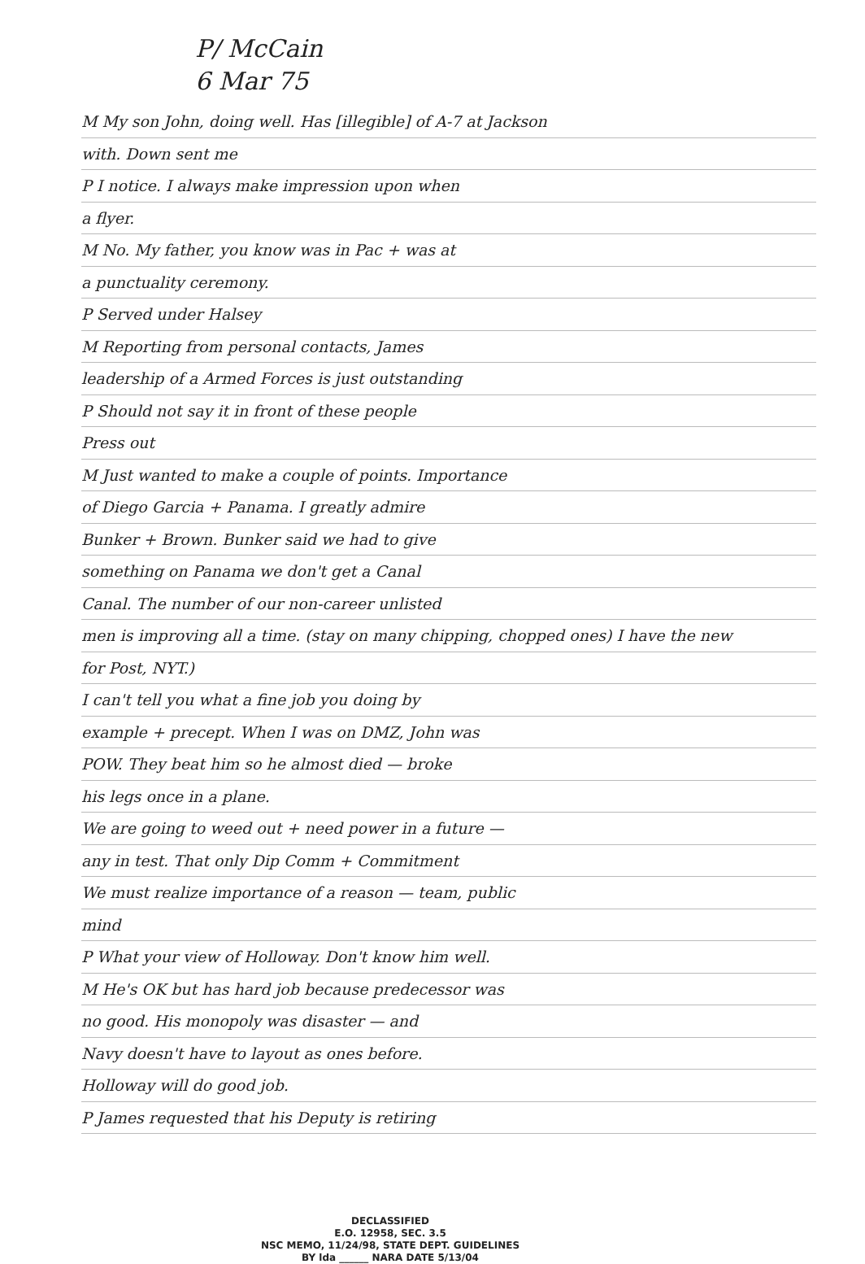P/ McCain
6 Mar 75
M My son John, doing well. Has [illegible] of A-7 at Jackson
with. Down sent me
P I notice. I always make impression upon when
a flyer.
M No. My father, you know was in Pac + was at
a punctuality ceremony.
P Served under Halsey
M Reporting from personal contacts, James
leadership of a Armed Forces is just outstanding
P Should not say it in front of these people
Press out
M Just wanted to make a couple of points. Importance
of Diego Garcia + Panama. I greatly admire
Bunker + Brown. Bunker said we had to give
something on Panama we don't get a Canal
Canal. The number of our non-career unlisted
men is improving all a time. (stay on many chipping, chopped ones) I have the new
for Post, NYT.)
I can't tell you what a fine job you doing by
example + precept. When I was on DMZ, John was
POW. They beat him so he almost died — broke
his legs once in a plane.
We are going to weed out + need power in a future —
any in test. That only Dip Comm + Commitment
We must realize importance of a reason — team, public
mind
P What your view of Holloway. Don't know him well.
M He's OK but has hard job because predecessor was
no good. His monopoly was disaster — and
Navy doesn't have to layout as ones before.
Holloway will do good job.
P James requested that his Deputy is retiring
DECLASSIFIED
E.O. 12958, SEC. 3.5
NSC MEMO, 11/24/98, STATE DEPT. GUIDELINES
BY lda ______ NARA DATE 5/13/04